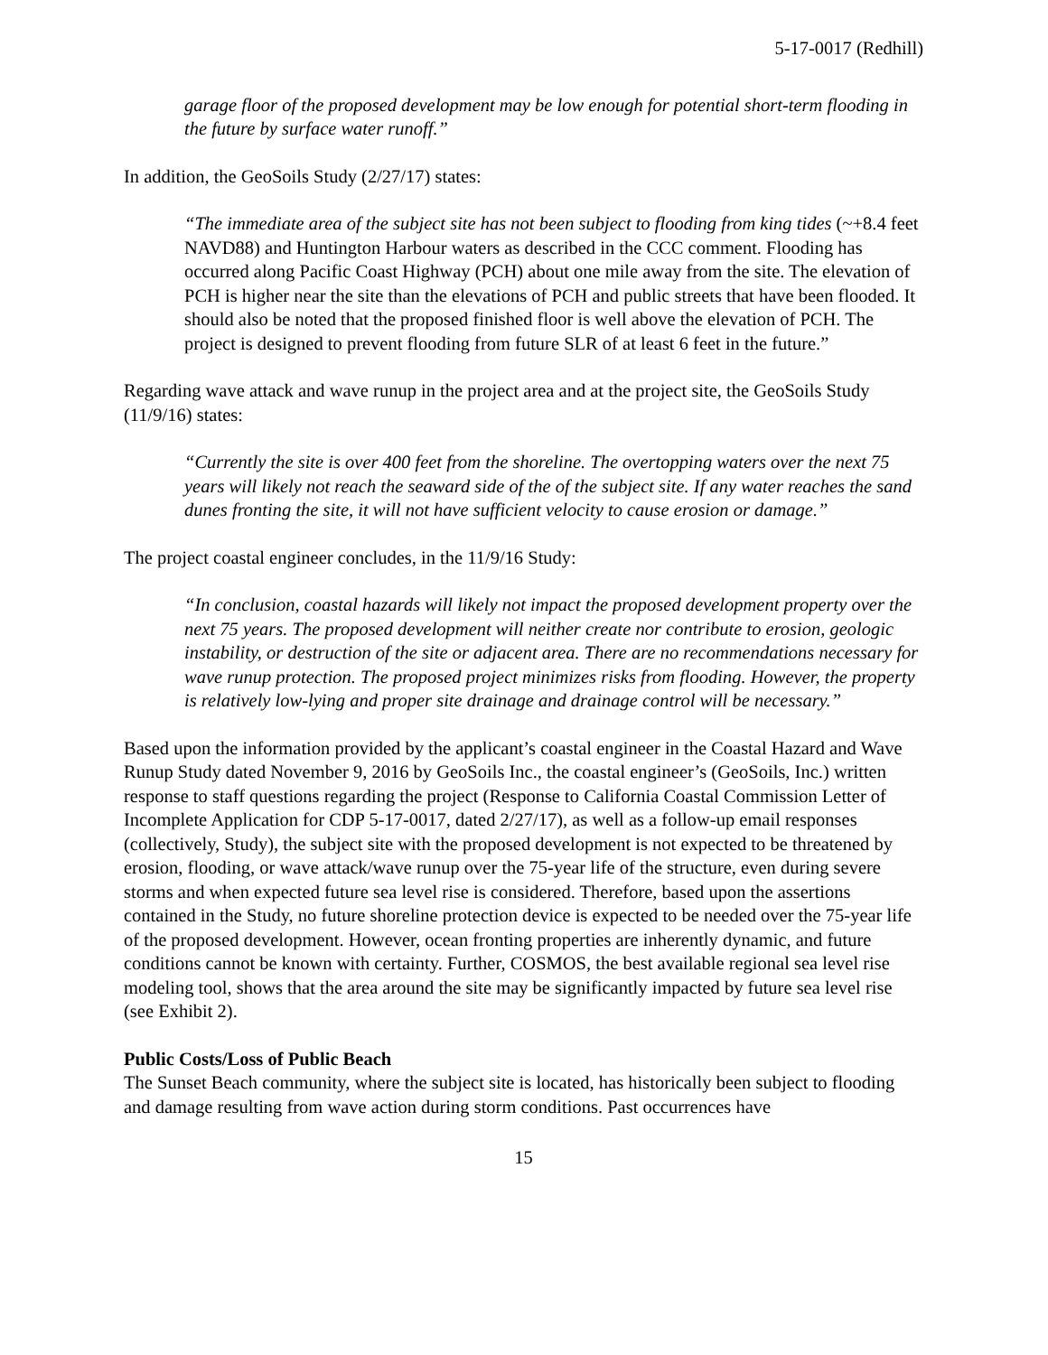5-17-0017 (Redhill)
garage floor of the proposed development may be low enough for potential short-term flooding in the future by surface water runoff.”
In addition, the GeoSoils Study (2/27/17) states:
“The immediate area of the subject site has not been subject to flooding from king tides (~+8.4 feet NAVD88) and Huntington Harbour waters as described in the CCC comment. Flooding has occurred along Pacific Coast Highway (PCH) about one mile away from the site. The elevation of PCH is higher near the site than the elevations of PCH and public streets that have been flooded. It should also be noted that the proposed finished floor is well above the elevation of PCH. The project is designed to prevent flooding from future SLR of at least 6 feet in the future.”
Regarding wave attack and wave runup in the project area and at the project site, the GeoSoils Study (11/9/16) states:
“Currently the site is over 400 feet from the shoreline. The overtopping waters over the next 75 years will likely not reach the seaward side of the of the subject site. If any water reaches the sand dunes fronting the site, it will not have sufficient velocity to cause erosion or damage.”
The project coastal engineer concludes, in the 11/9/16 Study:
“In conclusion, coastal hazards will likely not impact the proposed development property over the next 75 years. The proposed development will neither create nor contribute to erosion, geologic instability, or destruction of the site or adjacent area. There are no recommendations necessary for wave runup protection. The proposed project minimizes risks from flooding. However, the property is relatively low-lying and proper site drainage and drainage control will be necessary.”
Based upon the information provided by the applicant’s coastal engineer in the Coastal Hazard and Wave Runup Study dated November 9, 2016 by GeoSoils Inc., the coastal engineer’s (GeoSoils, Inc.) written response to staff questions regarding the project (Response to California Coastal Commission Letter of Incomplete Application for CDP 5-17-0017, dated 2/27/17), as well as a follow-up email responses (collectively, Study), the subject site with the proposed development is not expected to be threatened by erosion, flooding, or wave attack/wave runup over the 75-year life of the structure, even during severe storms and when expected future sea level rise is considered. Therefore, based upon the assertions contained in the Study, no future shoreline protection device is expected to be needed over the 75-year life of the proposed development. However, ocean fronting properties are inherently dynamic, and future conditions cannot be known with certainty. Further, COSMOS, the best available regional sea level rise modeling tool, shows that the area around the site may be significantly impacted by future sea level rise (see Exhibit 2).
Public Costs/Loss of Public Beach
The Sunset Beach community, where the subject site is located, has historically been subject to flooding and damage resulting from wave action during storm conditions. Past occurrences have
15